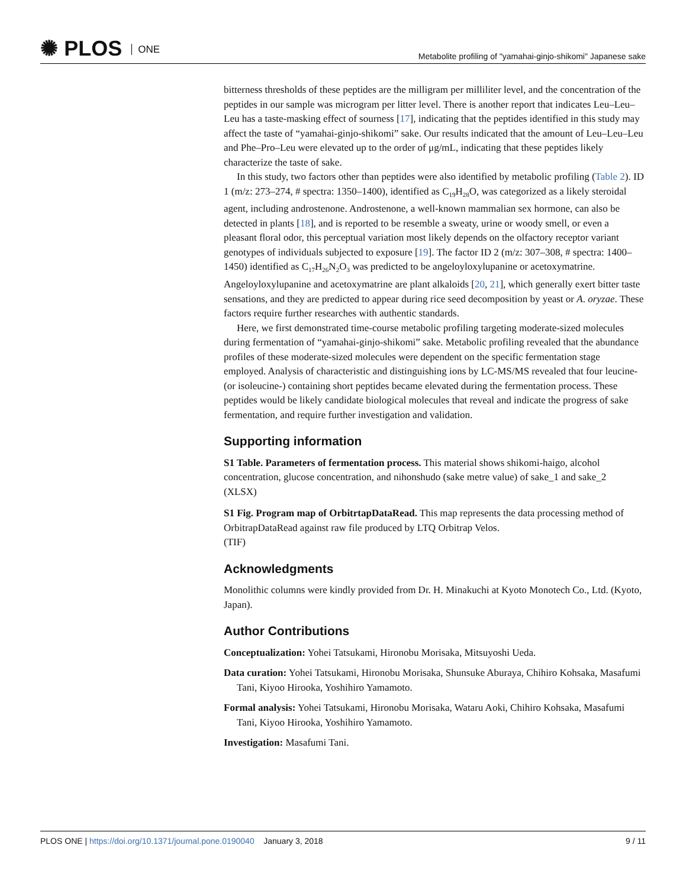✺ PLOS ONE
Metabolite profiling of "yamahai-ginjo-shikomi" Japanese sake
bitterness thresholds of these peptides are the milligram per milliliter level, and the concentration of the peptides in our sample was microgram per litter level. There is another report that indicates Leu–Leu–Leu has a taste-masking effect of sourness [17], indicating that the peptides identified in this study may affect the taste of “yamahai-ginjo-shikomi” sake. Our results indicated that the amount of Leu–Leu–Leu and Phe–Pro–Leu were elevated up to the order of μg/mL, indicating that these peptides likely characterize the taste of sake.
In this study, two factors other than peptides were also identified by metabolic profiling (Table 2). ID 1 (m/z: 273–274, # spectra: 1350–1400), identified as C<sub>19</sub>H<sub>28</sub>O, was categorized as a likely steroidal agent, including androstenone. Androstenone, a well-known mammalian sex hormone, can also be detected in plants [18], and is reported to be resemble a sweaty, urine or woody smell, or even a pleasant floral odor, this perceptual variation most likely depends on the olfactory receptor variant genotypes of individuals subjected to exposure [19]. The factor ID 2 (m/z: 307–308, # spectra: 1400–1450) identified as C<sub>17</sub>H<sub>26</sub>N<sub>2</sub>O<sub>3</sub> was predicted to be angeloyloxylupanine or acetoxymatrine. Angeloyloxylupanine and acetoxymatrine are plant alkaloids [20, 21], which generally exert bitter taste sensations, and they are predicted to appear during rice seed decomposition by yeast or A. oryzae. These factors require further researches with authentic standards.
Here, we first demonstrated time-course metabolic profiling targeting moderate-sized molecules during fermentation of “yamahai-ginjo-shikomi” sake. Metabolic profiling revealed that the abundance profiles of these moderate-sized molecules were dependent on the specific fermentation stage employed. Analysis of characteristic and distinguishing ions by LC-MS/MS revealed that four leucine- (or isoleucine-) containing short peptides became elevated during the fermentation process. These peptides would be likely candidate biological molecules that reveal and indicate the progress of sake fermentation, and require further investigation and validation.
Supporting information
S1 Table. Parameters of fermentation process. This material shows shikomi-haigo, alcohol concentration, glucose concentration, and nihonshudo (sake metre value) of sake_1 and sake_2
(XLSX)
S1 Fig. Program map of OrbitrtapDataRead. This map represents the data processing method of OrbitrapDataRead against raw file produced by LTQ Orbitrap Velos.
(TIF)
Acknowledgments
Monolithic columns were kindly provided from Dr. H. Minakuchi at Kyoto Monotech Co., Ltd. (Kyoto, Japan).
Author Contributions
Conceptualization: Yohei Tatsukami, Hironobu Morisaka, Mitsuyoshi Ueda.
Data curation: Yohei Tatsukami, Hironobu Morisaka, Shunsuke Aburaya, Chihiro Kohsaka, Masafumi Tani, Kiyoo Hirooka, Yoshihiro Yamamoto.
Formal analysis: Yohei Tatsukami, Hironobu Morisaka, Wataru Aoki, Chihiro Kohsaka, Masafumi Tani, Kiyoo Hirooka, Yoshihiro Yamamoto.
Investigation: Masafumi Tani.
PLOS ONE | https://doi.org/10.1371/journal.pone.0190040 January 3, 2018
9 / 11